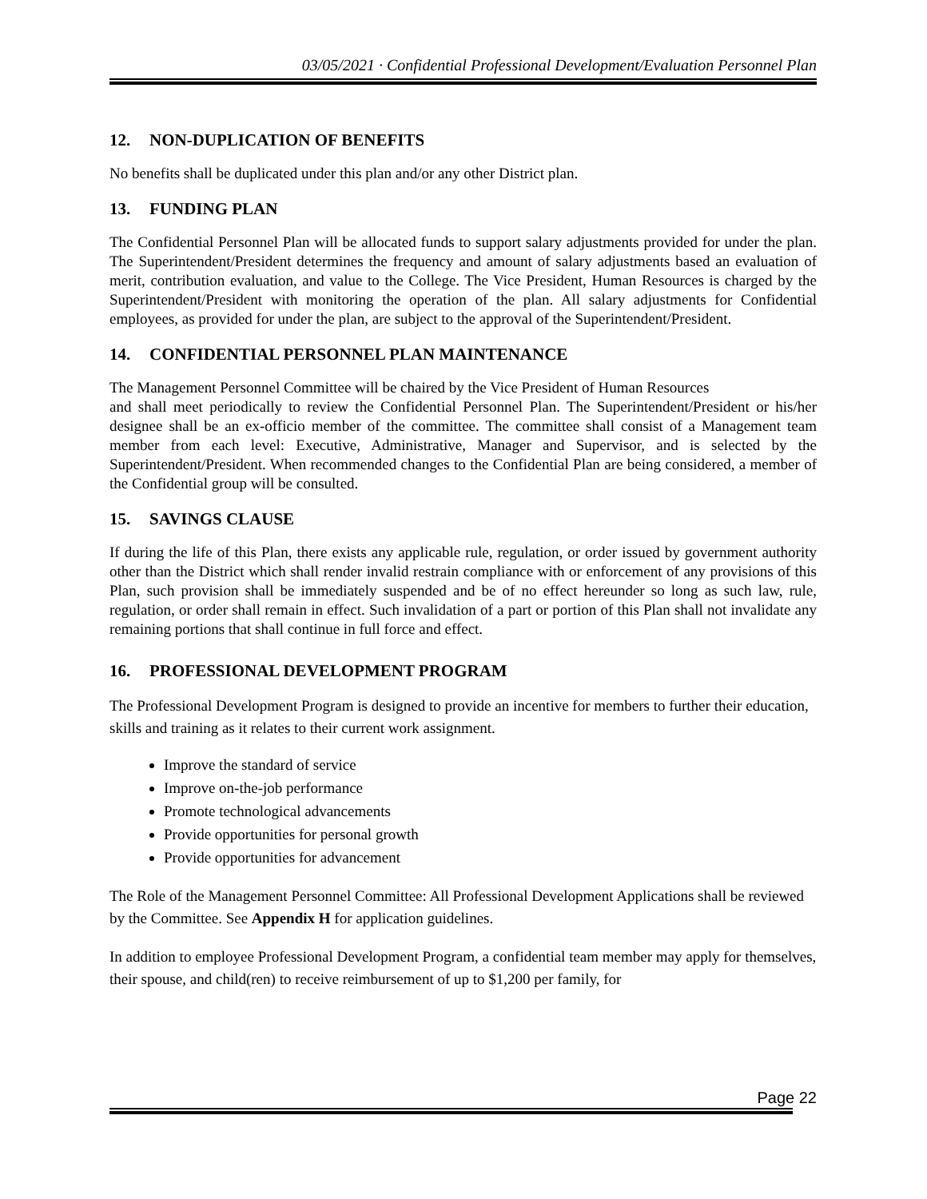03/05/2021 · Confidential Professional Development/Evaluation Personnel Plan
12. NON-DUPLICATION OF BENEFITS
No benefits shall be duplicated under this plan and/or any other District plan.
13. FUNDING PLAN
The Confidential Personnel Plan will be allocated funds to support salary adjustments provided for under the plan. The Superintendent/President determines the frequency and amount of salary adjustments based an evaluation of merit, contribution evaluation, and value to the College. The Vice President, Human Resources is charged by the Superintendent/President with monitoring the operation of the plan. All salary adjustments for Confidential employees, as provided for under the plan, are subject to the approval of the Superintendent/President.
14. CONFIDENTIAL PERSONNEL PLAN MAINTENANCE
The Management Personnel Committee will be chaired by the Vice President of Human Resources
and shall meet periodically to review the Confidential Personnel Plan. The Superintendent/President or his/her designee shall be an ex-officio member of the committee. The committee shall consist of a Management team member from each level: Executive, Administrative, Manager and Supervisor, and is selected by the Superintendent/President. When recommended changes to the Confidential Plan are being considered, a member of the Confidential group will be consulted.
15. SAVINGS CLAUSE
If during the life of this Plan, there exists any applicable rule, regulation, or order issued by government authority other than the District which shall render invalid restrain compliance with or enforcement of any provisions of this Plan, such provision shall be immediately suspended and be of no effect hereunder so long as such law, rule, regulation, or order shall remain in effect. Such invalidation of a part or portion of this Plan shall not invalidate any remaining portions that shall continue in full force and effect.
16. PROFESSIONAL DEVELOPMENT PROGRAM
The Professional Development Program is designed to provide an incentive for members to further their education, skills and training as it relates to their current work assignment.
Improve the standard of service
Improve on-the-job performance
Promote technological advancements
Provide opportunities for personal growth
Provide opportunities for advancement
The Role of the Management Personnel Committee: All Professional Development Applications shall be reviewed by the Committee. See Appendix H for application guidelines.
In addition to employee Professional Development Program, a confidential team member may apply for themselves, their spouse, and child(ren) to receive reimbursement of up to $1,200 per family, for
Page 22